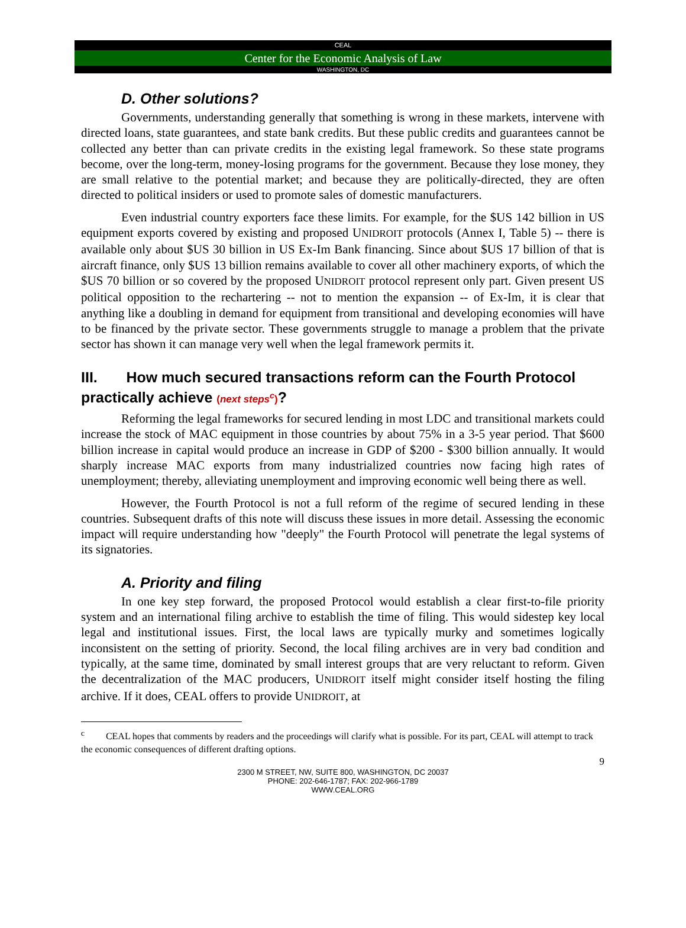CEAL
Center for the Economic Analysis of Law
WASHINGTON, DC
D. Other solutions?
Governments, understanding generally that something is wrong in these markets, intervene with directed loans, state guarantees, and state bank credits. But these public credits and guarantees cannot be collected any better than can private credits in the existing legal framework. So these state programs become, over the long-term, money-losing programs for the government. Because they lose money, they are small relative to the potential market; and because they are politically-directed, they are often directed to political insiders or used to promote sales of domestic manufacturers.
Even industrial country exporters face these limits. For example, for the $US 142 billion in US equipment exports covered by existing and proposed UNIDROIT protocols (Annex I, Table 5) -- there is available only about $US 30 billion in US Ex-Im Bank financing. Since about $US 17 billion of that is aircraft finance, only $US 13 billion remains available to cover all other machinery exports, of which the $US 70 billion or so covered by the proposed UNIDROIT protocol represent only part. Given present US political opposition to the rechartering -- not to mention the expansion -- of Ex-Im, it is clear that anything like a doubling in demand for equipment from transitional and developing economies will have to be financed by the private sector. These governments struggle to manage a problem that the private sector has shown it can manage very well when the legal framework permits it.
III. How much secured transactions reform can the Fourth Protocol practically achieve (next steps<sup>c</sup>)?
Reforming the legal frameworks for secured lending in most LDC and transitional markets could increase the stock of MAC equipment in those countries by about 75% in a 3-5 year period. That $600 billion increase in capital would produce an increase in GDP of $200 - $300 billion annually. It would sharply increase MAC exports from many industrialized countries now facing high rates of unemployment; thereby, alleviating unemployment and improving economic well being there as well.
However, the Fourth Protocol is not a full reform of the regime of secured lending in these countries. Subsequent drafts of this note will discuss these issues in more detail. Assessing the economic impact will require understanding how "deeply" the Fourth Protocol will penetrate the legal systems of its signatories.
A. Priority and filing
In one key step forward, the proposed Protocol would establish a clear first-to-file priority system and an international filing archive to establish the time of filing. This would sidestep key local legal and institutional issues. First, the local laws are typically murky and sometimes logically inconsistent on the setting of priority. Second, the local filing archives are in very bad condition and typically, at the same time, dominated by small interest groups that are very reluctant to reform. Given the decentralization of the MAC producers, UNIDROIT itself might consider itself hosting the filing archive. If it does, CEAL offers to provide UNIDROIT, at
<sup>c</sup> CEAL hopes that comments by readers and the proceedings will clarify what is possible. For its part, CEAL will attempt to track the economic consequences of different drafting options.
9
2300 M STREET, NW, SUITE 800, WASHINGTON, DC 20037
PHONE: 202-646-1787; FAX: 202-966-1789
WWW.CEAL.ORG